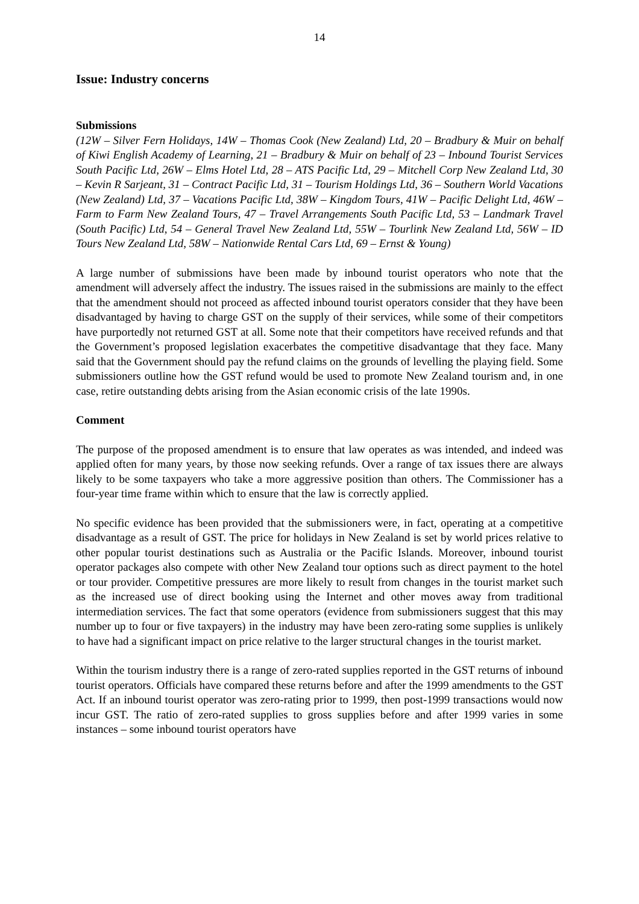14
Issue: Industry concerns
Submissions
(12W – Silver Fern Holidays, 14W – Thomas Cook (New Zealand) Ltd, 20 – Bradbury & Muir on behalf of Kiwi English Academy of Learning, 21 – Bradbury & Muir on behalf of 23 – Inbound Tourist Services South Pacific Ltd, 26W – Elms Hotel Ltd, 28 – ATS Pacific Ltd, 29 – Mitchell Corp New Zealand Ltd, 30 – Kevin R Sarjeant, 31 – Contract Pacific Ltd, 31 – Tourism Holdings Ltd, 36 – Southern World Vacations (New Zealand) Ltd, 37 – Vacations Pacific Ltd, 38W – Kingdom Tours, 41W – Pacific Delight Ltd, 46W – Farm to Farm New Zealand Tours, 47 – Travel Arrangements South Pacific Ltd, 53 – Landmark Travel (South Pacific) Ltd, 54 – General Travel New Zealand Ltd, 55W – Tourlink New Zealand Ltd, 56W – ID Tours New Zealand Ltd, 58W – Nationwide Rental Cars Ltd, 69 – Ernst & Young)
A large number of submissions have been made by inbound tourist operators who note that the amendment will adversely affect the industry. The issues raised in the submissions are mainly to the effect that the amendment should not proceed as affected inbound tourist operators consider that they have been disadvantaged by having to charge GST on the supply of their services, while some of their competitors have purportedly not returned GST at all. Some note that their competitors have received refunds and that the Government’s proposed legislation exacerbates the competitive disadvantage that they face. Many said that the Government should pay the refund claims on the grounds of levelling the playing field. Some submissioners outline how the GST refund would be used to promote New Zealand tourism and, in one case, retire outstanding debts arising from the Asian economic crisis of the late 1990s.
Comment
The purpose of the proposed amendment is to ensure that law operates as was intended, and indeed was applied often for many years, by those now seeking refunds. Over a range of tax issues there are always likely to be some taxpayers who take a more aggressive position than others. The Commissioner has a four-year time frame within which to ensure that the law is correctly applied.
No specific evidence has been provided that the submissioners were, in fact, operating at a competitive disadvantage as a result of GST. The price for holidays in New Zealand is set by world prices relative to other popular tourist destinations such as Australia or the Pacific Islands. Moreover, inbound tourist operator packages also compete with other New Zealand tour options such as direct payment to the hotel or tour provider. Competitive pressures are more likely to result from changes in the tourist market such as the increased use of direct booking using the Internet and other moves away from traditional intermediation services. The fact that some operators (evidence from submissioners suggest that this may number up to four or five taxpayers) in the industry may have been zero-rating some supplies is unlikely to have had a significant impact on price relative to the larger structural changes in the tourist market.
Within the tourism industry there is a range of zero-rated supplies reported in the GST returns of inbound tourist operators. Officials have compared these returns before and after the 1999 amendments to the GST Act. If an inbound tourist operator was zero-rating prior to 1999, then post-1999 transactions would now incur GST. The ratio of zero-rated supplies to gross supplies before and after 1999 varies in some instances – some inbound tourist operators have